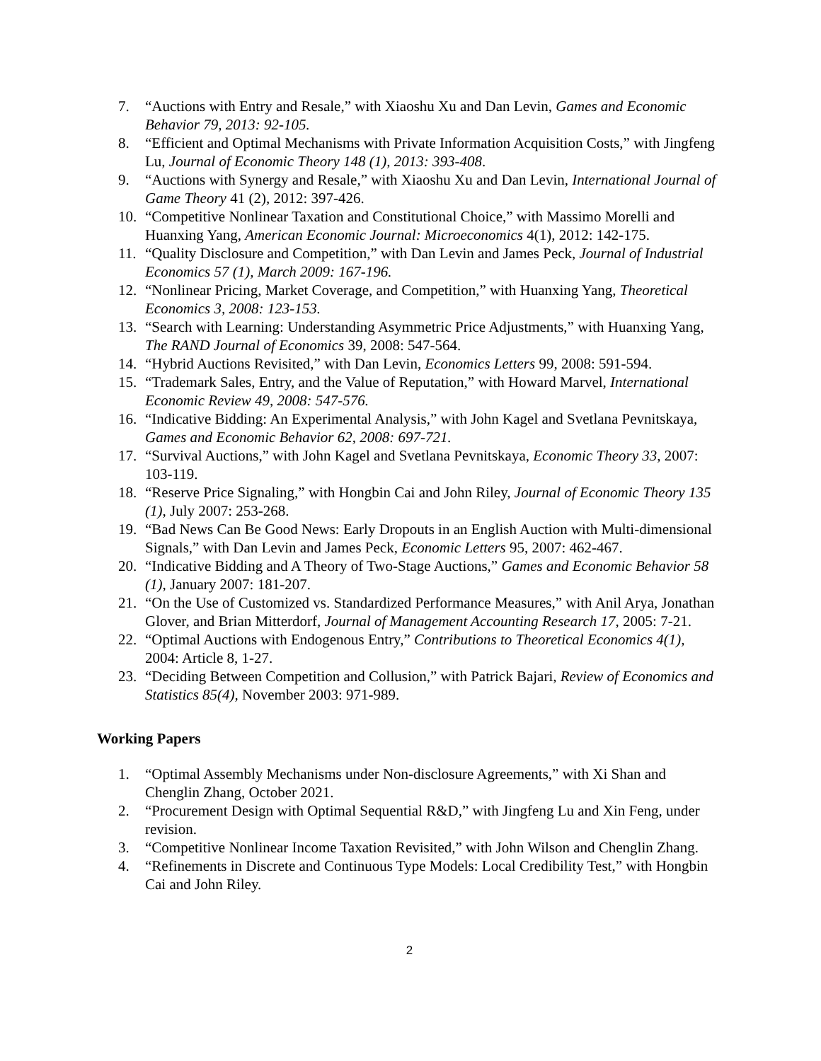7. “Auctions with Entry and Resale,” with Xiaoshu Xu and Dan Levin, Games and Economic Behavior 79, 2013: 92-105.
8. “Efficient and Optimal Mechanisms with Private Information Acquisition Costs,” with Jingfeng Lu, Journal of Economic Theory 148 (1), 2013: 393-408.
9. “Auctions with Synergy and Resale,” with Xiaoshu Xu and Dan Levin, International Journal of Game Theory 41 (2), 2012: 397-426.
10. “Competitive Nonlinear Taxation and Constitutional Choice,” with Massimo Morelli and Huanxing Yang, American Economic Journal: Microeconomics 4(1), 2012: 142-175.
11. “Quality Disclosure and Competition,” with Dan Levin and James Peck, Journal of Industrial Economics 57 (1), March 2009: 167-196.
12. “Nonlinear Pricing, Market Coverage, and Competition,” with Huanxing Yang, Theoretical Economics 3, 2008: 123-153.
13. “Search with Learning: Understanding Asymmetric Price Adjustments,” with Huanxing Yang, The RAND Journal of Economics 39, 2008: 547-564.
14. “Hybrid Auctions Revisited,” with Dan Levin, Economics Letters 99, 2008: 591-594.
15. “Trademark Sales, Entry, and the Value of Reputation,” with Howard Marvel, International Economic Review 49, 2008: 547-576.
16. “Indicative Bidding: An Experimental Analysis,” with John Kagel and Svetlana Pevnitskaya, Games and Economic Behavior 62, 2008: 697-721.
17. “Survival Auctions,” with John Kagel and Svetlana Pevnitskaya, Economic Theory 33, 2007: 103-119.
18. “Reserve Price Signaling,” with Hongbin Cai and John Riley, Journal of Economic Theory 135 (1), July 2007: 253-268.
19. “Bad News Can Be Good News: Early Dropouts in an English Auction with Multi-dimensional Signals,” with Dan Levin and James Peck, Economic Letters 95, 2007: 462-467.
20. “Indicative Bidding and A Theory of Two-Stage Auctions,” Games and Economic Behavior 58 (1), January 2007: 181-207.
21. “On the Use of Customized vs. Standardized Performance Measures,” with Anil Arya, Jonathan Glover, and Brian Mitterdorf, Journal of Management Accounting Research 17, 2005: 7-21.
22. “Optimal Auctions with Endogenous Entry,” Contributions to Theoretical Economics 4(1), 2004: Article 8, 1-27.
23. “Deciding Between Competition and Collusion,” with Patrick Bajari, Review of Economics and Statistics 85(4), November 2003: 971-989.
Working Papers
1. “Optimal Assembly Mechanisms under Non-disclosure Agreements,” with Xi Shan and Chenglin Zhang, October 2021.
2. “Procurement Design with Optimal Sequential R&D,” with Jingfeng Lu and Xin Feng, under revision.
3. “Competitive Nonlinear Income Taxation Revisited,” with John Wilson and Chenglin Zhang.
4. “Refinements in Discrete and Continuous Type Models: Local Credibility Test,” with Hongbin Cai and John Riley.
2